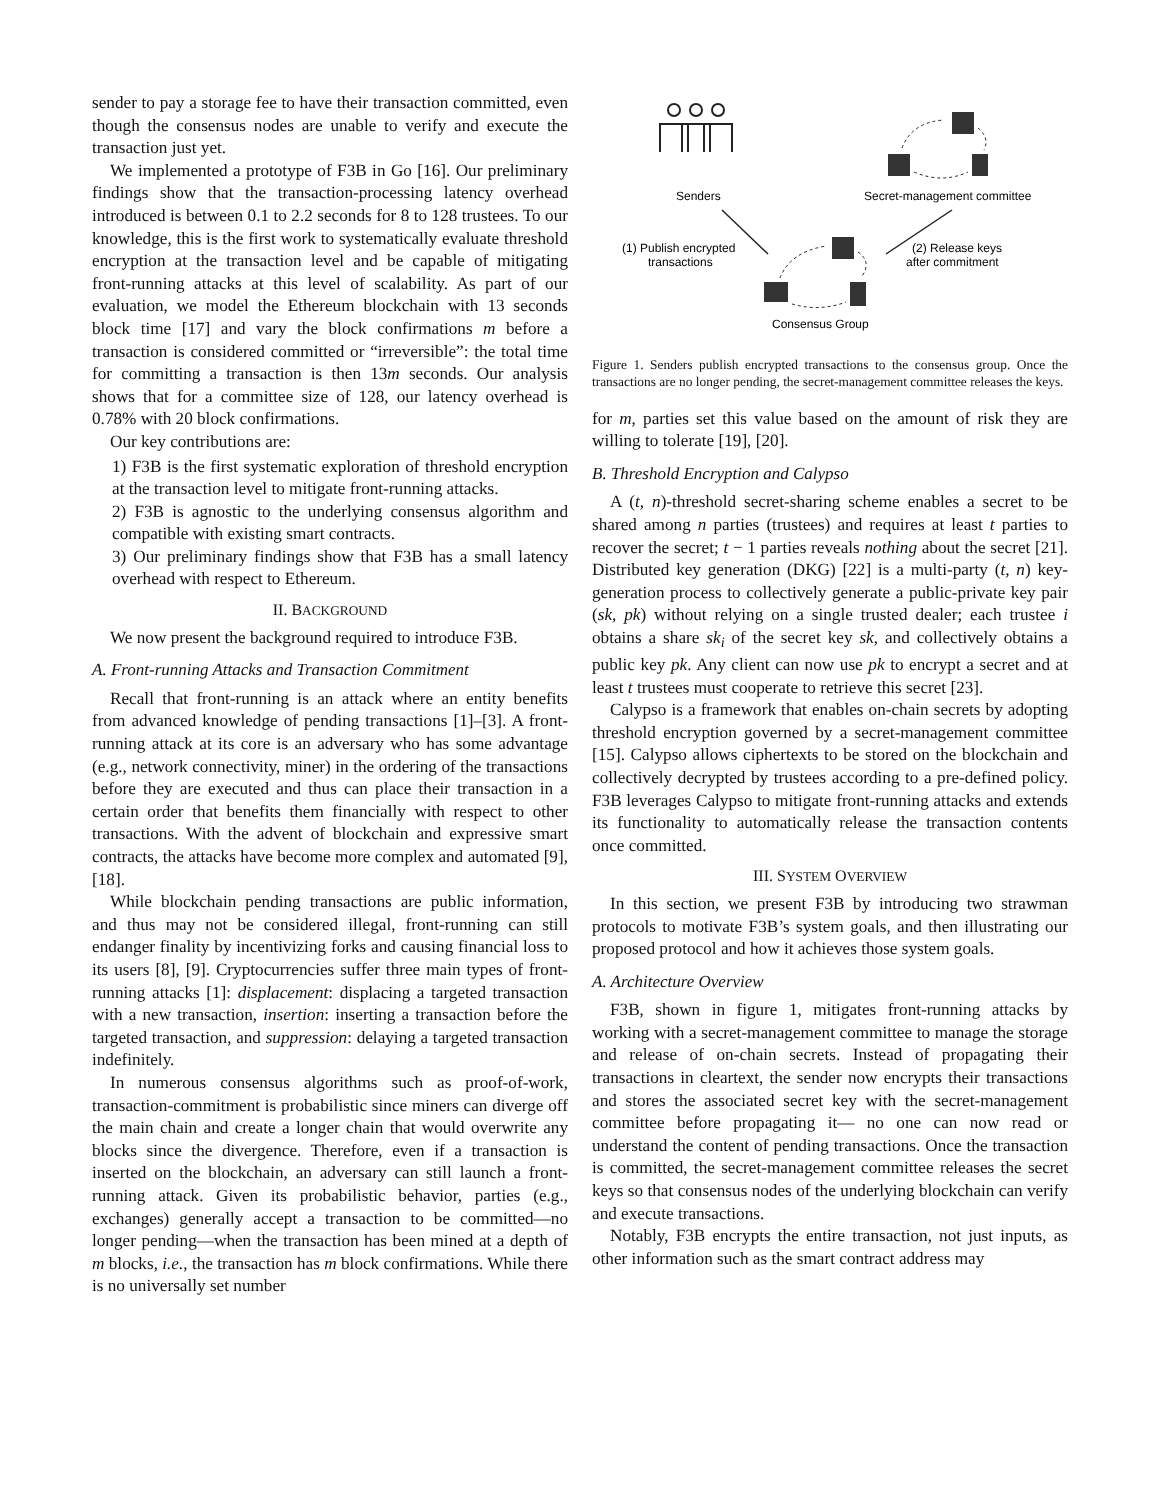sender to pay a storage fee to have their transaction committed, even though the consensus nodes are unable to verify and execute the transaction just yet.
We implemented a prototype of F3B in Go [16]. Our preliminary findings show that the transaction-processing latency overhead introduced is between 0.1 to 2.2 seconds for 8 to 128 trustees. To our knowledge, this is the first work to systematically evaluate threshold encryption at the transaction level and be capable of mitigating front-running attacks at this level of scalability. As part of our evaluation, we model the Ethereum blockchain with 13 seconds block time [17] and vary the block confirmations m before a transaction is considered committed or “irreversible”: the total time for committing a transaction is then 13m seconds. Our analysis shows that for a committee size of 128, our latency overhead is 0.78% with 20 block confirmations.
Our key contributions are:
1) F3B is the first systematic exploration of threshold encryption at the transaction level to mitigate front-running attacks.
2) F3B is agnostic to the underlying consensus algorithm and compatible with existing smart contracts.
3) Our preliminary findings show that F3B has a small latency overhead with respect to Ethereum.
II. BACKGROUND
We now present the background required to introduce F3B.
A. Front-running Attacks and Transaction Commitment
Recall that front-running is an attack where an entity benefits from advanced knowledge of pending transactions [1]–[3]. A front-running attack at its core is an adversary who has some advantage (e.g., network connectivity, miner) in the ordering of the transactions before they are executed and thus can place their transaction in a certain order that benefits them financially with respect to other transactions. With the advent of blockchain and expressive smart contracts, the attacks have become more complex and automated [9], [18].
While blockchain pending transactions are public information, and thus may not be considered illegal, front-running can still endanger finality by incentivizing forks and causing financial loss to its users [8], [9]. Cryptocurrencies suffer three main types of front-running attacks [1]: displacement: displacing a targeted transaction with a new transaction, insertion: inserting a transaction before the targeted transaction, and suppression: delaying a targeted transaction indefinitely.
In numerous consensus algorithms such as proof-of-work, transaction-commitment is probabilistic since miners can diverge off the main chain and create a longer chain that would overwrite any blocks since the divergence. Therefore, even if a transaction is inserted on the blockchain, an adversary can still launch a front-running attack. Given its probabilistic behavior, parties (e.g., exchanges) generally accept a transaction to be committed—no longer pending—when the transaction has been mined at a depth of m blocks, i.e., the transaction has m block confirmations. While there is no universally set number
Senders
Secret-management committee
(1) Publish encrypted
transactions
(2) Release keys
after commitment
Consensus Group
Figure 1. Senders publish encrypted transactions to the consensus group. Once the transactions are no longer pending, the secret-management committee releases the keys.
for m, parties set this value based on the amount of risk they are willing to tolerate [19], [20].
B. Threshold Encryption and Calypso
A (t, n)-threshold secret-sharing scheme enables a secret to be shared among n parties (trustees) and requires at least t parties to recover the secret; t − 1 parties reveals nothing about the secret [21]. Distributed key generation (DKG) [22] is a multi-party (t, n) key-generation process to collectively generate a public-private key pair (sk, pk) without relying on a single trusted dealer; each trustee i obtains a share sk<sub>i</sub> of the secret key sk, and collectively obtains a public key pk. Any client can now use pk to encrypt a secret and at least t trustees must cooperate to retrieve this secret [23].
Calypso is a framework that enables on-chain secrets by adopting threshold encryption governed by a secret-management committee [15]. Calypso allows ciphertexts to be stored on the blockchain and collectively decrypted by trustees according to a pre-defined policy. F3B leverages Calypso to mitigate front-running attacks and extends its functionality to automatically release the transaction contents once committed.
III. SYSTEM OVERVIEW
In this section, we present F3B by introducing two strawman protocols to motivate F3B’s system goals, and then illustrating our proposed protocol and how it achieves those system goals.
A. Architecture Overview
F3B, shown in figure 1, mitigates front-running attacks by working with a secret-management committee to manage the storage and release of on-chain secrets. Instead of propagating their transactions in cleartext, the sender now encrypts their transactions and stores the associated secret key with the secret-management committee before propagating it— no one can now read or understand the content of pending transactions. Once the transaction is committed, the secret-management committee releases the secret keys so that consensus nodes of the underlying blockchain can verify and execute transactions.
Notably, F3B encrypts the entire transaction, not just inputs, as other information such as the smart contract address may